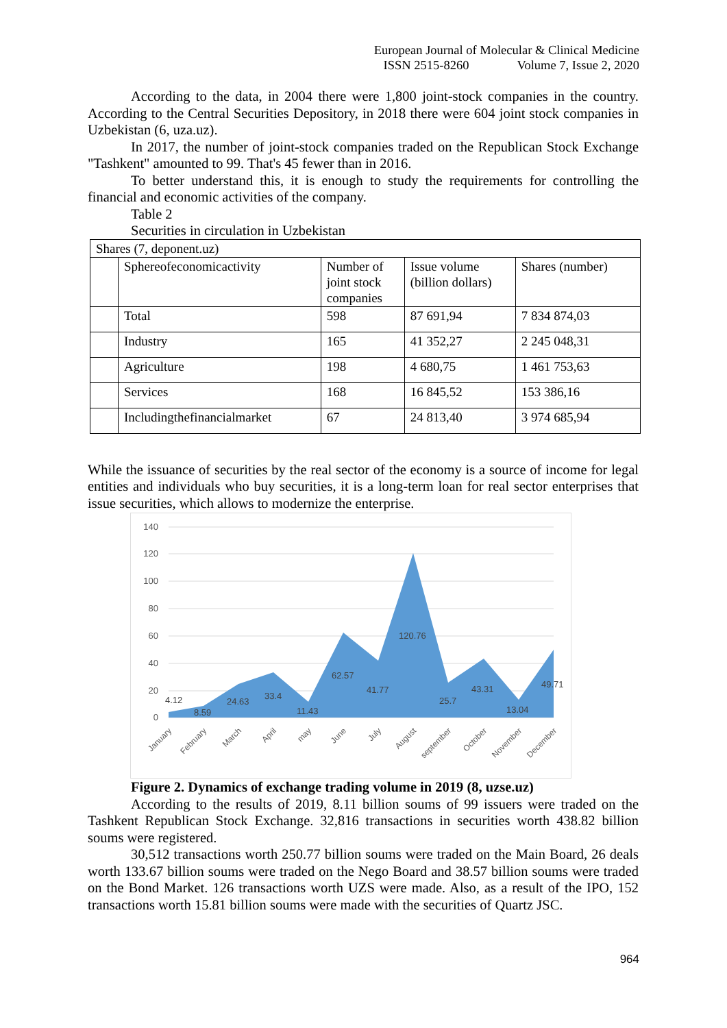European Journal of Molecular & Clinical Medicine
ISSN 2515-8260 Volume 7, Issue 2, 2020
According to the data, in 2004 there were 1,800 joint-stock companies in the country. According to the Central Securities Depository, in 2018 there were 604 joint stock companies in Uzbekistan (6, uza.uz).
In 2017, the number of joint-stock companies traded on the Republican Stock Exchange "Tashkent" amounted to 99. That's 45 fewer than in 2016.
To better understand this, it is enough to study the requirements for controlling the financial and economic activities of the company.
Table 2
Securities in circulation in Uzbekistan
| Shares (7, deponent.uz) | | | | |
| | Sphereofeconomicactivity | Number of joint stock companies | Issue volume (billion dollars) | Shares (number) |
| | Total | 598 | 87 691,94 | 7 834 874,03 |
| | Industry | 165 | 41 352,27 | 2 245 048,31 |
| | Agriculture | 198 | 4 680,75 | 1 461 753,63 |
| | Services | 168 | 16 845,52 | 153 386,16 |
| | Includingthefinancialmarket | 67 | 24 813,40 | 3 974 685,94 |
While the issuance of securities by the real sector of the economy is a source of income for legal entities and individuals who buy securities, it is a long-term loan for real sector enterprises that issue securities, which allows to modernize the enterprise.
140
120
100
80
60
40
20
0
4.12
8.59
24.63
33.4
11.43
62.57
41.77
120.76
25.7
43.31
13.04
49.71
January
February
March
April
may
June
July
August
september
October
November
December
Figure 2. Dynamics of exchange trading volume in 2019 (8, uzse.uz)
According to the results of 2019, 8.11 billion soums of 99 issuers were traded on the Tashkent Republican Stock Exchange. 32,816 transactions in securities worth 438.82 billion soums were registered.
30,512 transactions worth 250.77 billion soums were traded on the Main Board, 26 deals worth 133.67 billion soums were traded on the Nego Board and 38.57 billion soums were traded on the Bond Market. 126 transactions worth UZS were made. Also, as a result of the IPO, 152 transactions worth 15.81 billion soums were made with the securities of Quartz JSC.
964